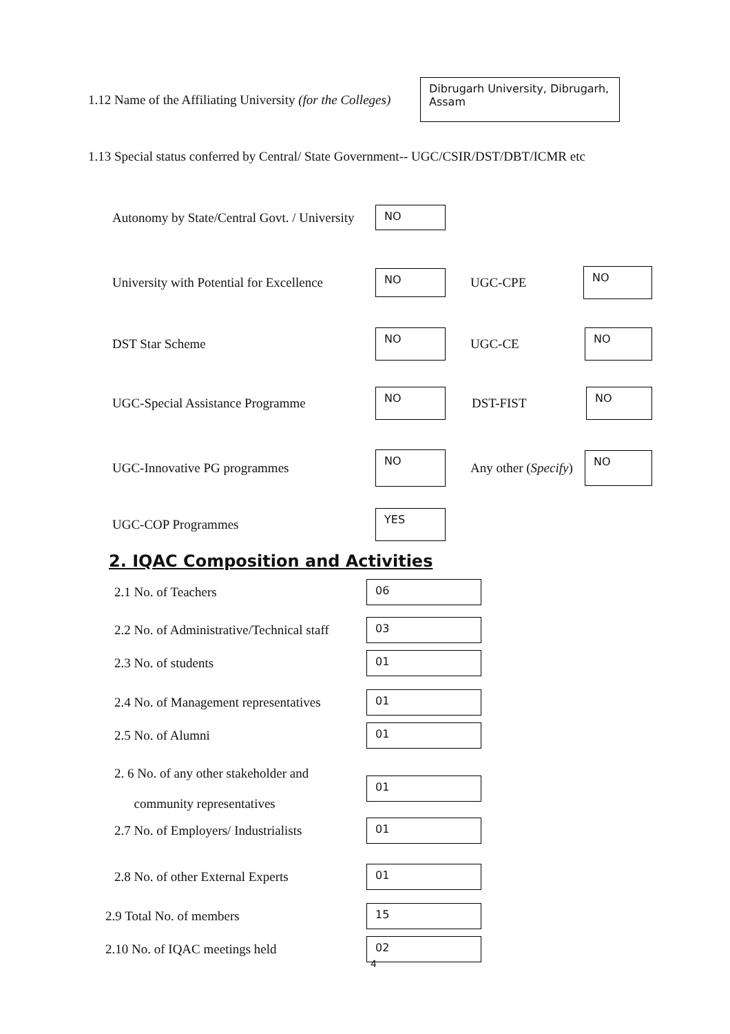1.12 Name of the Affiliating University (for the Colleges)
Dibrugarh University, Dibrugarh, Assam
1.13 Special status conferred by Central/ State Government-- UGC/CSIR/DST/DBT/ICMR etc
Autonomy by State/Central Govt. / University
NO
University with Potential for Excellence
NO
UGC-CPE
NO
DST Star Scheme
NO
UGC-CE
NO
UGC-Special Assistance Programme
NO
DST-FIST
NO
UGC-Innovative PG programmes
NO
Any other (Specify)
NO
UGC-COP Programmes
YES
2. IQAC Composition and Activities
2.1 No. of Teachers
06
2.2 No. of Administrative/Technical staff
03
2.3 No. of students
01
2.4 No. of Management representatives
01
2.5 No. of Alumni
01
2. 6 No. of any other stakeholder and
community representatives
01
2.7 No. of Employers/ Industrialists
01
2.8 No. of other External Experts
01
2.9 Total No. of members
15
2.10 No. of IQAC meetings held
02
4